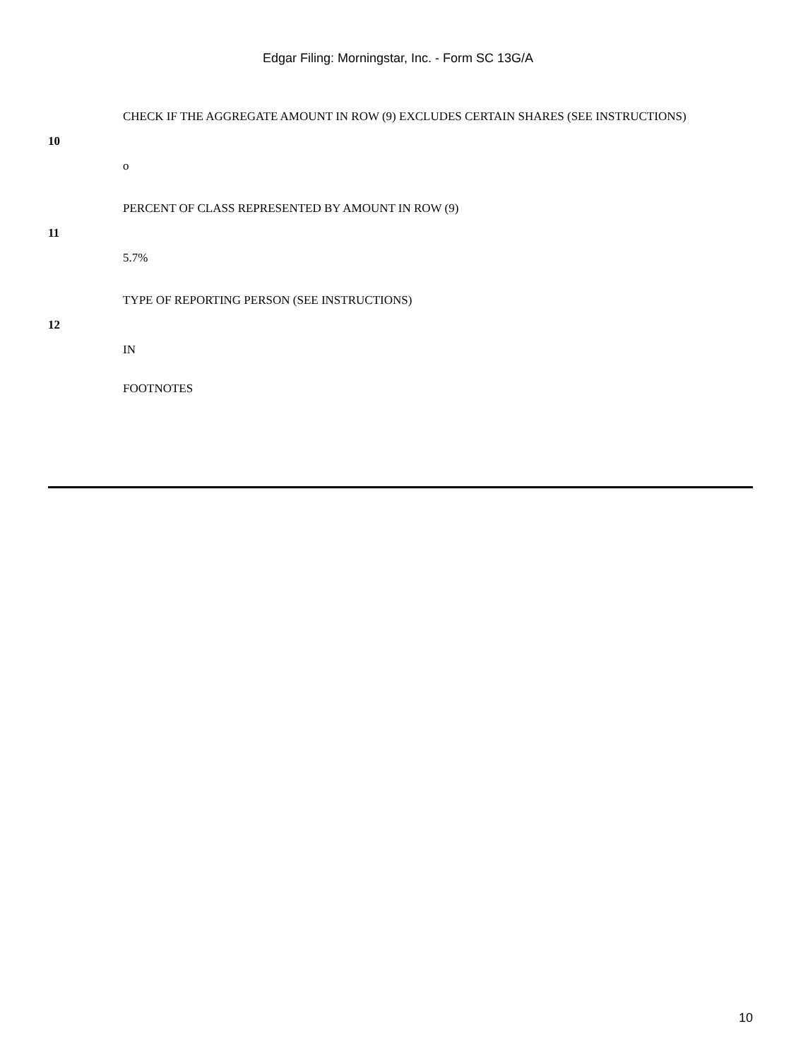Edgar Filing: Morningstar, Inc. - Form SC 13G/A
| 10 | CHECK IF THE AGGREGATE AMOUNT IN ROW (9) EXCLUDES CERTAIN SHARES (SEE INSTRUCTIONS) o |
| 11 | PERCENT OF CLASS REPRESENTED BY AMOUNT IN ROW (9) 5.7% |
| 12 | TYPE OF REPORTING PERSON (SEE INSTRUCTIONS) IN |
| | FOOTNOTES |
10